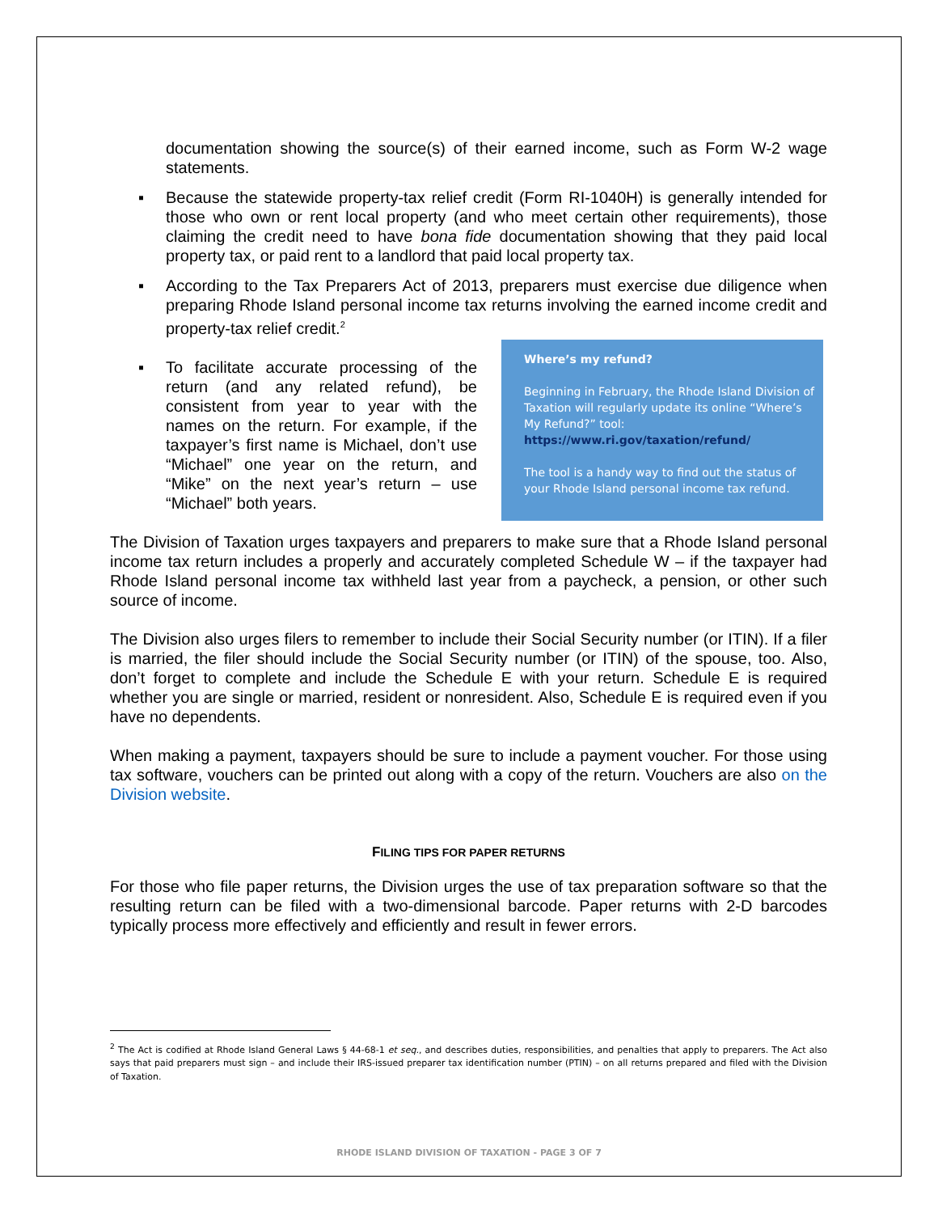documentation showing the source(s) of their earned income, such as Form W-2 wage statements.
▪
Because the statewide property-tax relief credit (Form RI-1040H) is generally intended for those who own or rent local property (and who meet certain other requirements), those claiming the credit need to have bona fide documentation showing that they paid local property tax, or paid rent to a landlord that paid local property tax.
▪
According to the Tax Preparers Act of 2013, preparers must exercise due diligence when preparing Rhode Island personal income tax returns involving the earned income credit and property-tax relief credit.<sup>2</sup>
Where’s my refund?
Beginning in February, the Rhode Island Division of Taxation will regularly update its online “Where’s My Refund?” tool: https://www.ri.gov/taxation/refund/
The tool is a handy way to find out the status of your Rhode Island personal income tax refund.
▪
To facilitate accurate processing of the return (and any related refund), be consistent from year to year with the names on the return. For example, if the taxpayer’s first name is Michael, don’t use “Michael” one year on the return, and “Mike” on the next year’s return – use “Michael” both years.
The Division of Taxation urges taxpayers and preparers to make sure that a Rhode Island personal income tax return includes a properly and accurately completed Schedule W – if the taxpayer had Rhode Island personal income tax withheld last year from a paycheck, a pension, or other such source of income.
The Division also urges filers to remember to include their Social Security number (or ITIN). If a filer is married, the filer should include the Social Security number (or ITIN) of the spouse, too. Also, don’t forget to complete and include the Schedule E with your return. Schedule E is required whether you are single or married, resident or nonresident. Also, Schedule E is required even if you have no dependents.
When making a payment, taxpayers should be sure to include a payment voucher. For those using tax software, vouchers can be printed out along with a copy of the return. Vouchers are also on the Division website.
FILING TIPS FOR PAPER RETURNS
For those who file paper returns, the Division urges the use of tax preparation software so that the resulting return can be filed with a two-dimensional barcode. Paper returns with 2-D barcodes typically process more effectively and efficiently and result in fewer errors.
<sup>2</sup> The Act is codified at Rhode Island General Laws § 44-68-1 et seq., and describes duties, responsibilities, and penalties that apply to preparers. The Act also says that paid preparers must sign – and include their IRS-issued preparer tax identification number (PTIN) – on all returns prepared and filed with the Division of Taxation.
RHODE ISLAND DIVISION OF TAXATION - PAGE 3 OF 7